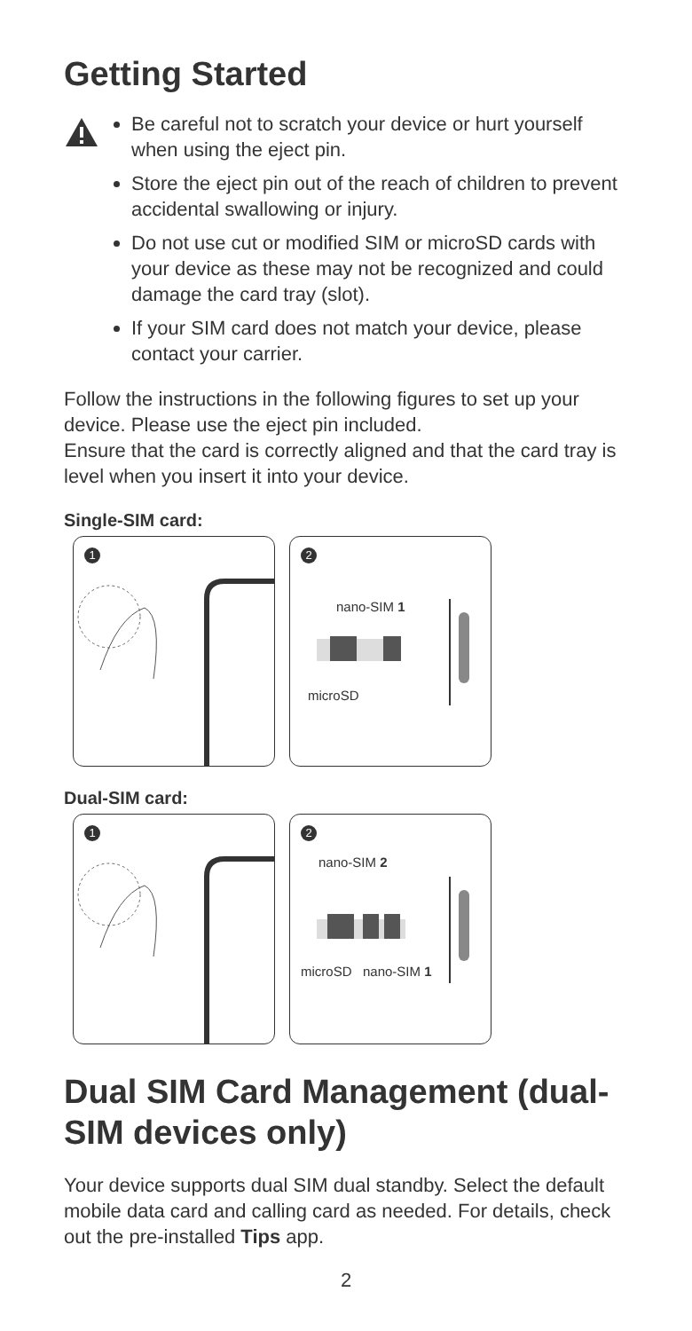Getting Started
Be careful not to scratch your device or hurt yourself when using the eject pin.
Store the eject pin out of the reach of children to prevent accidental swallowing or injury.
Do not use cut or modified SIM or microSD cards with your device as these may not be recognized and could damage the card tray (slot).
If your SIM card does not match your device, please contact your carrier.
Follow the instructions in the following figures to set up your device. Please use the eject pin included.
Ensure that the card is correctly aligned and that the card tray is level when you insert it into your device.
Single-SIM card:
1
2
nano-SIM 1
microSD
Dual-SIM card:
1
2
nano-SIM 2
microSD nano-SIM 1
Dual SIM Card Management (dual-SIM devices only)
Your device supports dual SIM dual standby. Select the default mobile data card and calling card as needed. For details, check out the pre-installed Tips app.
2